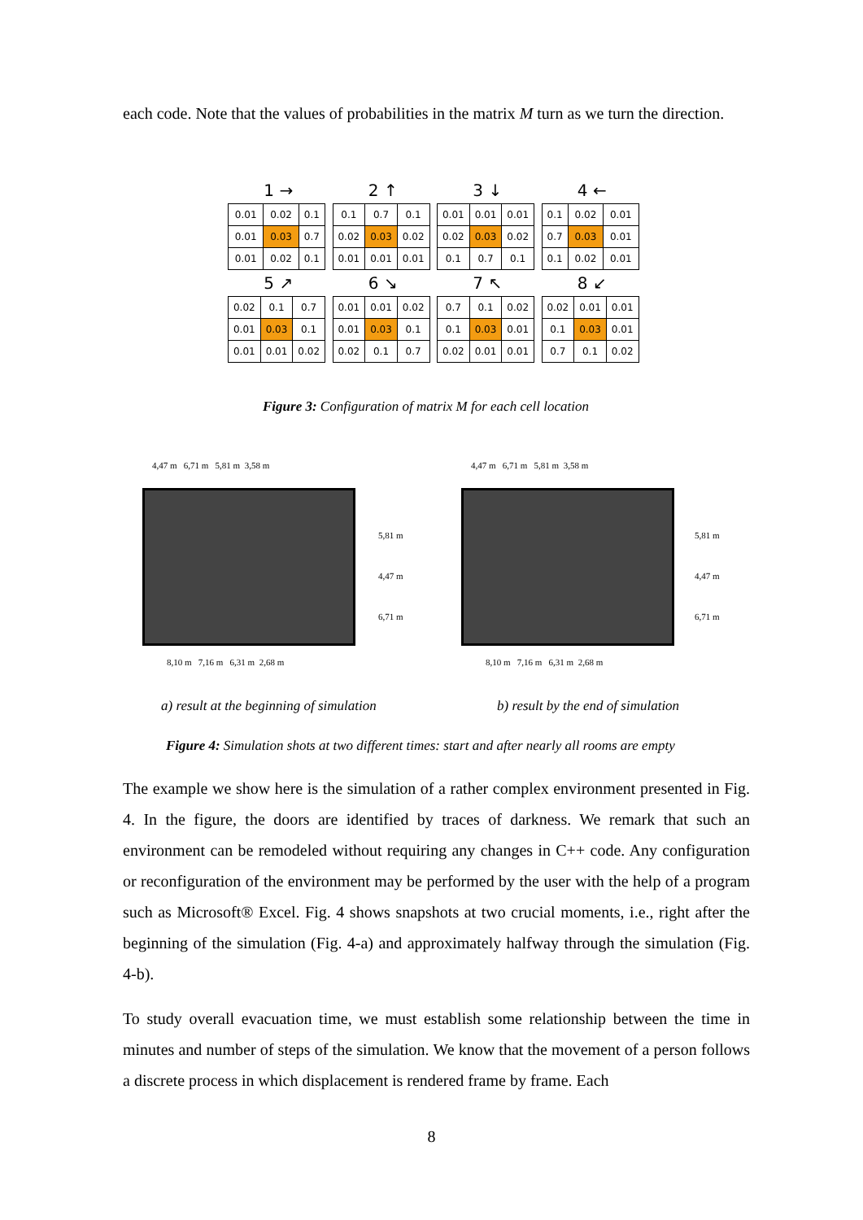each code. Note that the values of probabilities in the matrix M turn as we turn the direction.
1 →
| 0.01 | 0.02 | 0.1 |
| 0.01 | 0.03 | 0.7 |
| 0.01 | 0.02 | 0.1 |
2 ↑
| 0.1 | 0.7 | 0.1 |
| 0.02 | 0.03 | 0.02 |
| 0.01 | 0.01 | 0.01 |
3 ↓
| 0.01 | 0.01 | 0.01 |
| 0.02 | 0.03 | 0.02 |
| 0.1 | 0.7 | 0.1 |
4 ←
| 0.1 | 0.02 | 0.01 |
| 0.7 | 0.03 | 0.01 |
| 0.1 | 0.02 | 0.01 |
5 ↗
| 0.02 | 0.1 | 0.7 |
| 0.01 | 0.03 | 0.1 |
| 0.01 | 0.01 | 0.02 |
6 ↘
| 0.01 | 0.01 | 0.02 |
| 0.01 | 0.03 | 0.1 |
| 0.02 | 0.1 | 0.7 |
7 ↖
| 0.7 | 0.1 | 0.02 |
| 0.1 | 0.03 | 0.01 |
| 0.02 | 0.01 | 0.01 |
8 ↙
| 0.02 | 0.01 | 0.01 |
| 0.1 | 0.03 | 0.01 |
| 0.7 | 0.1 | 0.02 |
Figure 3: Configuration of matrix M for each cell location
4,47 m 6,71 m 5,81 m 3,58 m
5,81 m
4,47 m
6,71 m
8,10 m 7,16 m 6,31 m 2,68 m
4,47 m 6,71 m 5,81 m 3,58 m
5,81 m
4,47 m
6,71 m
8,10 m 7,16 m 6,31 m 2,68 m
a) result at the beginning of simulation
b) result by the end of simulation
Figure 4: Simulation shots at two different times: start and after nearly all rooms are empty
The example we show here is the simulation of a rather complex environment presented in Fig. 4. In the figure, the doors are identified by traces of darkness. We remark that such an environment can be remodeled without requiring any changes in C++ code. Any configuration or reconfiguration of the environment may be performed by the user with the help of a program such as Microsoft® Excel. Fig. 4 shows snapshots at two crucial moments, i.e., right after the beginning of the simulation (Fig. 4-a) and approximately halfway through the simulation (Fig. 4-b).
To study overall evacuation time, we must establish some relationship between the time in minutes and number of steps of the simulation. We know that the movement of a person follows a discrete process in which displacement is rendered frame by frame. Each
8